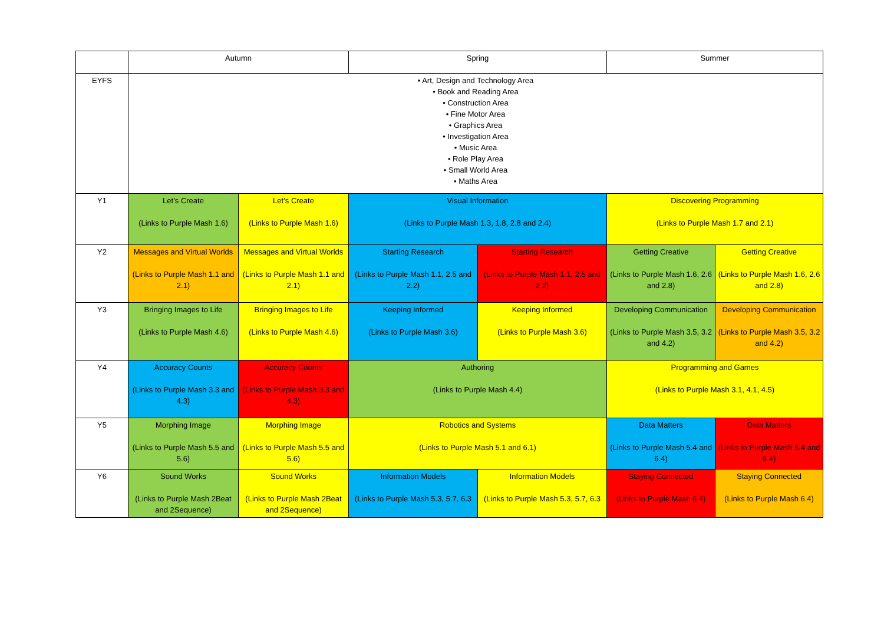| | Autumn | | Spring | | Summer | |
| --- | --- | --- | --- | --- | --- | --- |
| EYFS | • Art, Design and Technology Area • Book and Reading Area • Construction Area • Fine Motor Area • Graphics Area • Investigation Area • Music Area • Role Play Area • Small World Area • Maths Area | | | | | |
| Y1 | Let’s Create (Links to Purple Mash 1.6) | Let’s Create (Links to Purple Mash 1.6) | Visual Information (Links to Purple Mash 1.3, 1.8, 2.8 and 2.4) | | Discovering Programming (Links to Purple Mash 1.7 and 2.1) | |
| Y2 | Messages and Virtual Worlds (Links to Purple Mash 1.1 and 2.1) | Messages and Virtual Worlds (Links to Purple Mash 1.1 and 2.1) | Starting Research (Links to Purple Mash 1.1, 2.5 and 2.2) | Starting Research (Links to Purple Mash 1.1, 2.5 and 2.2) | Getting Creative (Links to Purple Mash 1.6, 2.6 and 2.8) | Getting Creative (Links to Purple Mash 1.6, 2.6 and 2.8) |
| Y3 | Bringing Images to Life (Links to Purple Mash 4.6) | Bringing Images to Life (Links to Purple Mash 4.6) | Keeping Informed (Links to Purple Mash 3.6) | Keeping Informed (Links to Purple Mash 3.6) | Developing Communication (Links to Purple Mash 3.5, 3.2 and 4.2) | Developing Communication (Links to Purple Mash 3.5, 3.2 and 4.2) |
| Y4 | Accuracy Counts (Links to Purple Mash 3.3 and 4.3) | Accuracy Counts (Links to Purple Mash 3.3 and 4.3) | Authoring (Links to Purple Mash 4.4) | | Programming and Games (Links to Purple Mash 3.1, 4.1, 4.5) | |
| Y5 | Morphing Image (Links to Purple Mash 5.5 and 5.6) | Morphing Image (Links to Purple Mash 5.5 and 5.6) | Robotics and Systems (Links to Purple Mash 5.1 and 6.1) | | Data Matters (Links to Purple Mash 5.4 and 6.4) | Data Matters (Links to Purple Mash 5.4 and 6.4) |
| Y6 | Sound Works (Links to Purple Mash 2Beat and 2Sequence) | Sound Works (Links to Purple Mash 2Beat and 2Sequence) | Information Models (Links to Purple Mash 5.3, 5.7, 6.3 | Information Models (Links to Purple Mash 5.3, 5.7, 6.3 | Staying Connected (Links to Purple Mash 6.4) | Staying Connected (Links to Purple Mash 6.4) |